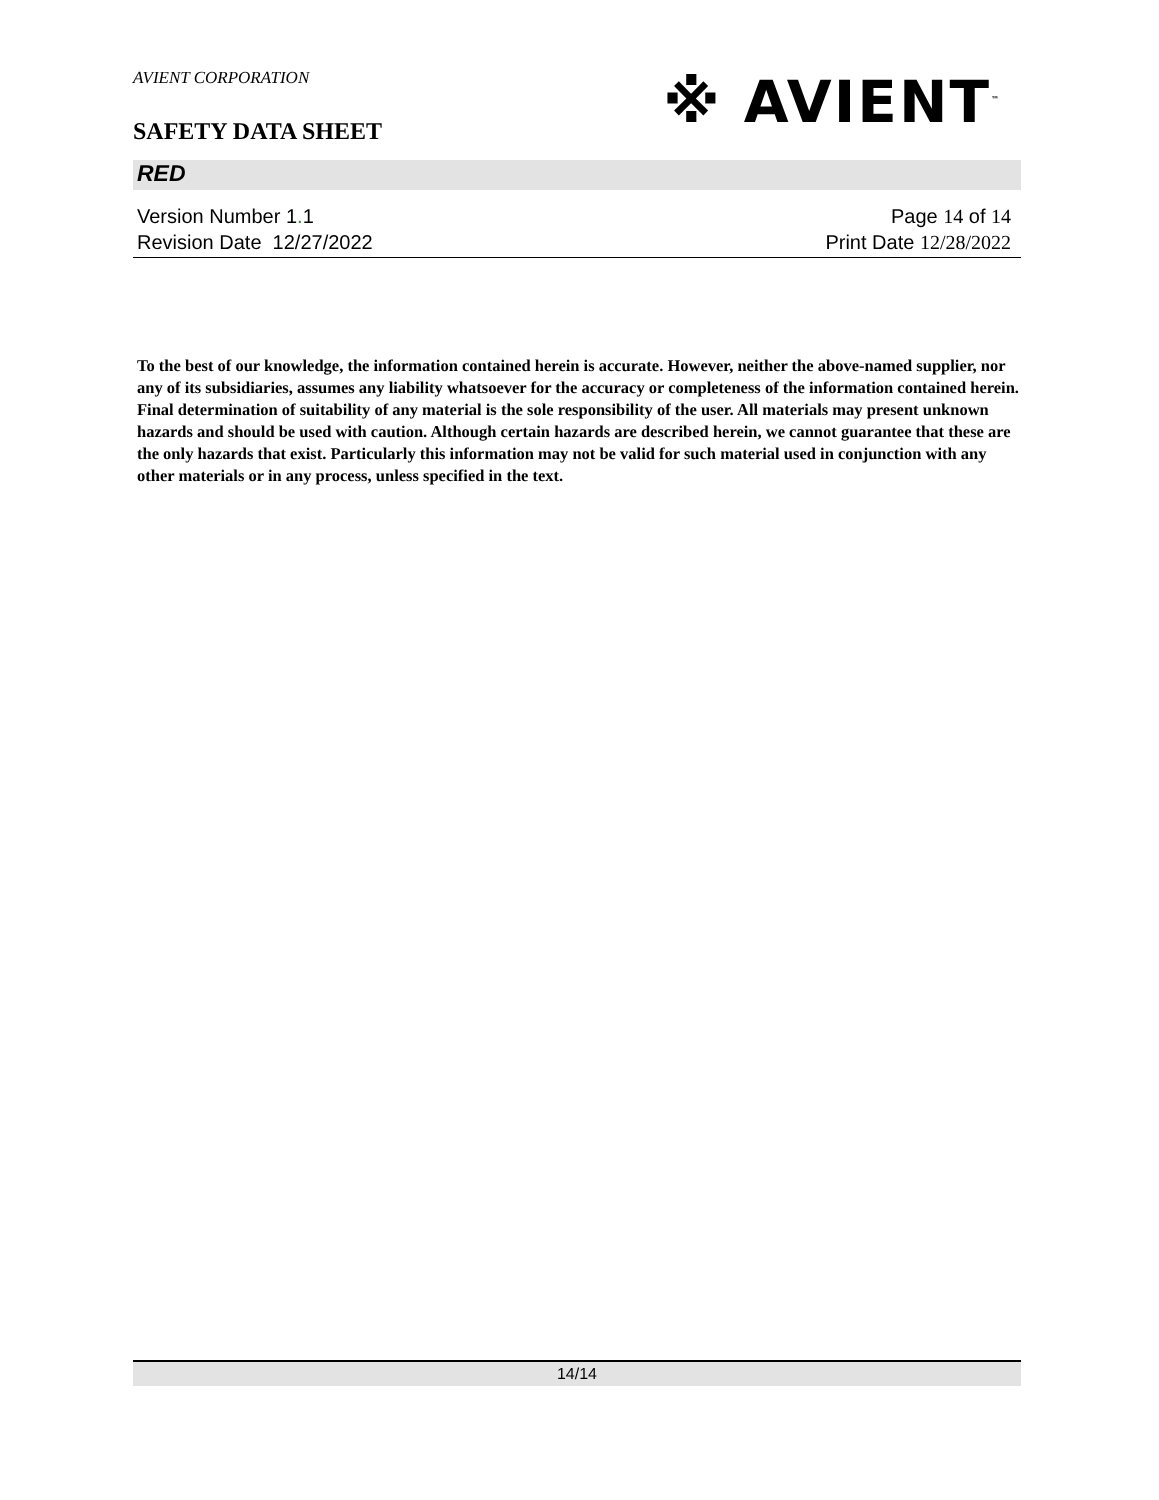AVIENT CORPORATION
SAFETY DATA SHEET
※ AVIENT<sup>™</sup>
RED
Version Number 1. 1 Page 14 of 14
Revision Date 12/27/2022 Print Date 12/28/2022
To the best of our knowledge, the information contained herein is accurate. However, neither the above-named supplier, nor any of its subsidiaries, assumes any liability whatsoever for the accuracy or completeness of the information contained herein. Final determination of suitability of any material is the sole responsibility of the user. All materials may present unknown hazards and should be used with caution. Although certain hazards are described herein, we cannot guarantee that these are the only hazards that exist. Particularly this information may not be valid for such material used in conjunction with any other materials or in any process, unless specified in the text.
14/14